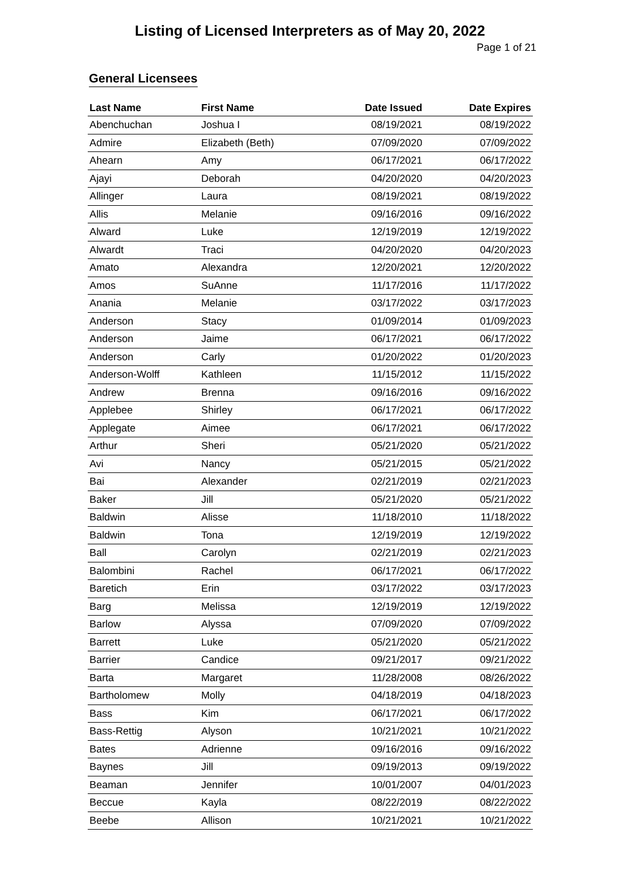Listing of Licensed Interpreters as of May 20, 2022
Page 1 of 21
General Licensees
| Last Name | First Name | Date Issued | Date Expires |
| --- | --- | --- | --- |
| Abenchuchan | Joshua I | 08/19/2021 | 08/19/2022 |
| Admire | Elizabeth (Beth) | 07/09/2020 | 07/09/2022 |
| Ahearn | Amy | 06/17/2021 | 06/17/2022 |
| Ajayi | Deborah | 04/20/2020 | 04/20/2023 |
| Allinger | Laura | 08/19/2021 | 08/19/2022 |
| Allis | Melanie | 09/16/2016 | 09/16/2022 |
| Alward | Luke | 12/19/2019 | 12/19/2022 |
| Alwardt | Traci | 04/20/2020 | 04/20/2023 |
| Amato | Alexandra | 12/20/2021 | 12/20/2022 |
| Amos | SuAnne | 11/17/2016 | 11/17/2022 |
| Anania | Melanie | 03/17/2022 | 03/17/2023 |
| Anderson | Stacy | 01/09/2014 | 01/09/2023 |
| Anderson | Jaime | 06/17/2021 | 06/17/2022 |
| Anderson | Carly | 01/20/2022 | 01/20/2023 |
| Anderson-Wolff | Kathleen | 11/15/2012 | 11/15/2022 |
| Andrew | Brenna | 09/16/2016 | 09/16/2022 |
| Applebee | Shirley | 06/17/2021 | 06/17/2022 |
| Applegate | Aimee | 06/17/2021 | 06/17/2022 |
| Arthur | Sheri | 05/21/2020 | 05/21/2022 |
| Avi | Nancy | 05/21/2015 | 05/21/2022 |
| Bai | Alexander | 02/21/2019 | 02/21/2023 |
| Baker | Jill | 05/21/2020 | 05/21/2022 |
| Baldwin | Alisse | 11/18/2010 | 11/18/2022 |
| Baldwin | Tona | 12/19/2019 | 12/19/2022 |
| Ball | Carolyn | 02/21/2019 | 02/21/2023 |
| Balombini | Rachel | 06/17/2021 | 06/17/2022 |
| Baretich | Erin | 03/17/2022 | 03/17/2023 |
| Barg | Melissa | 12/19/2019 | 12/19/2022 |
| Barlow | Alyssa | 07/09/2020 | 07/09/2022 |
| Barrett | Luke | 05/21/2020 | 05/21/2022 |
| Barrier | Candice | 09/21/2017 | 09/21/2022 |
| Barta | Margaret | 11/28/2008 | 08/26/2022 |
| Bartholomew | Molly | 04/18/2019 | 04/18/2023 |
| Bass | Kim | 06/17/2021 | 06/17/2022 |
| Bass-Rettig | Alyson | 10/21/2021 | 10/21/2022 |
| Bates | Adrienne | 09/16/2016 | 09/16/2022 |
| Baynes | Jill | 09/19/2013 | 09/19/2022 |
| Beaman | Jennifer | 10/01/2007 | 04/01/2023 |
| Beccue | Kayla | 08/22/2019 | 08/22/2022 |
| Beebe | Allison | 10/21/2021 | 10/21/2022 |